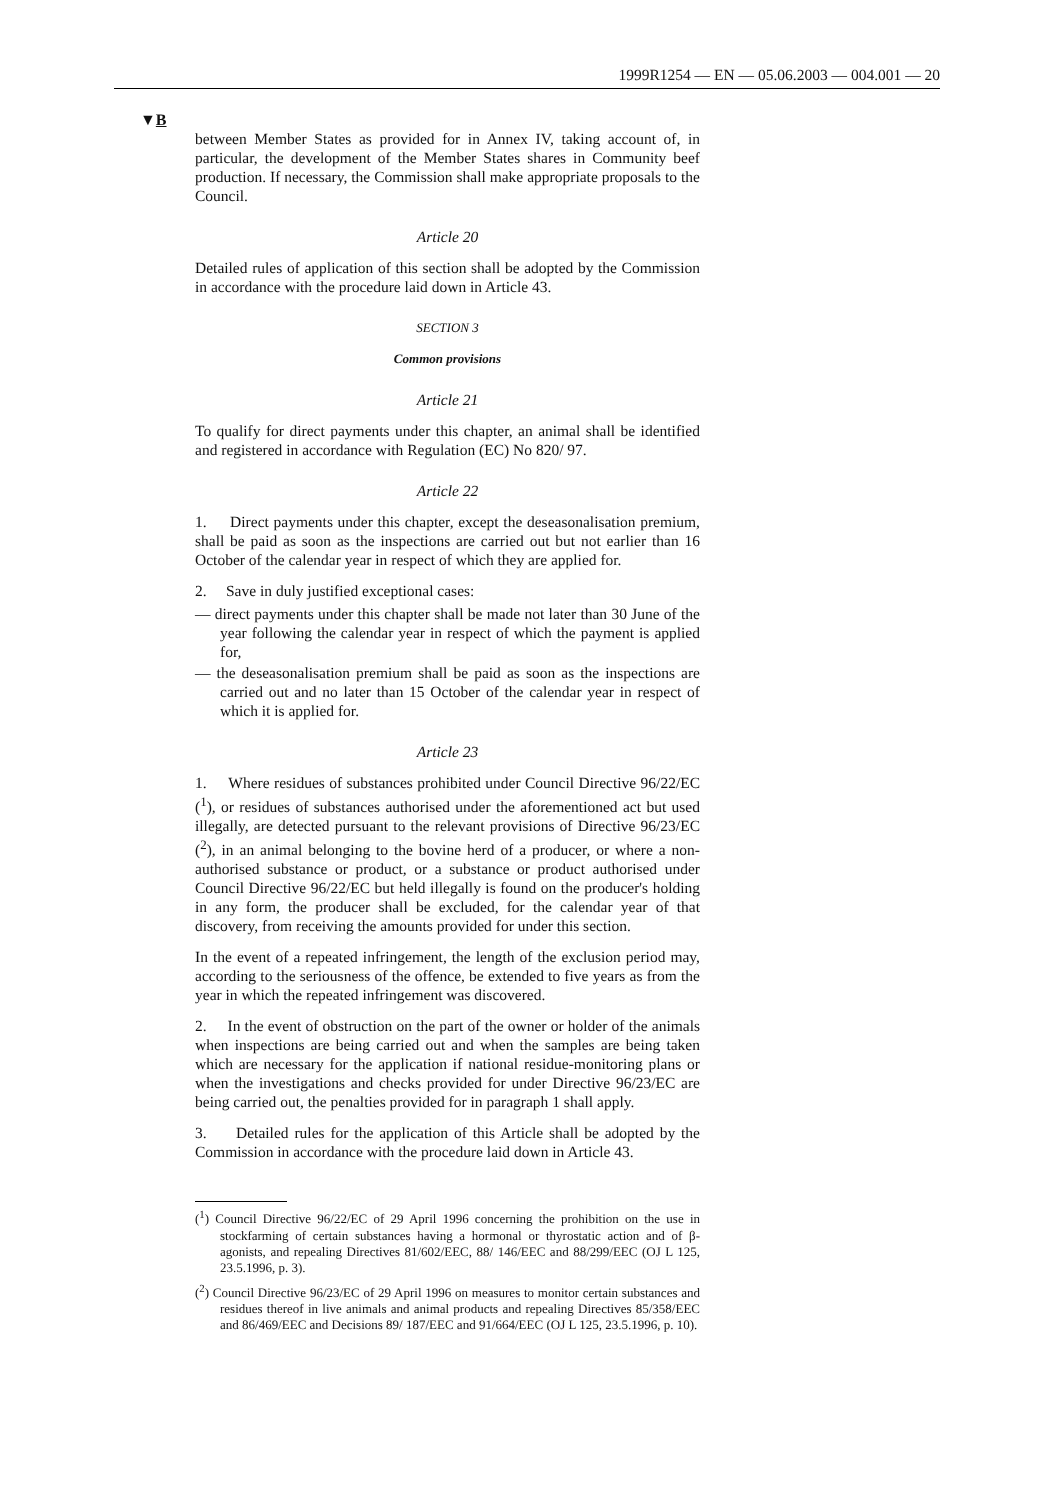1999R1254 — EN — 05.06.2003 — 004.001 — 20
▼B
between Member States as provided for in Annex IV, taking account of, in particular, the development of the Member States shares in Community beef production. If necessary, the Commission shall make appropriate proposals to the Council.
Article 20
Detailed rules of application of this section shall be adopted by the Commission in accordance with the procedure laid down in Article 43.
SECTION 3
Common provisions
Article 21
To qualify for direct payments under this chapter, an animal shall be identified and registered in accordance with Regulation (EC) No 820/ 97.
Article 22
1. Direct payments under this chapter, except the deseasonalisation premium, shall be paid as soon as the inspections are carried out but not earlier than 16 October of the calendar year in respect of which they are applied for.
2. Save in duly justified exceptional cases:
— direct payments under this chapter shall be made not later than 30 June of the year following the calendar year in respect of which the payment is applied for,
— the deseasonalisation premium shall be paid as soon as the inspections are carried out and no later than 15 October of the calendar year in respect of which it is applied for.
Article 23
1. Where residues of substances prohibited under Council Directive 96/22/EC (<sup>1</sup>), or residues of substances authorised under the aforementioned act but used illegally, are detected pursuant to the relevant provisions of Directive 96/23/EC (<sup>2</sup>), in an animal belonging to the bovine herd of a producer, or where a non-authorised substance or product, or a substance or product authorised under Council Directive 96/22/EC but held illegally is found on the producer's holding in any form, the producer shall be excluded, for the calendar year of that discovery, from receiving the amounts provided for under this section.
In the event of a repeated infringement, the length of the exclusion period may, according to the seriousness of the offence, be extended to five years as from the year in which the repeated infringement was discovered.
2. In the event of obstruction on the part of the owner or holder of the animals when inspections are being carried out and when the samples are being taken which are necessary for the application if national residue-monitoring plans or when the investigations and checks provided for under Directive 96/23/EC are being carried out, the penalties provided for in paragraph 1 shall apply.
3. Detailed rules for the application of this Article shall be adopted by the Commission in accordance with the procedure laid down in Article 43.
(<sup>1</sup>) Council Directive 96/22/EC of 29 April 1996 concerning the prohibition on the use in stockfarming of certain substances having a hormonal or thyrostatic action and of β-agonists, and repealing Directives 81/602/EEC, 88/ 146/EEC and 88/299/EEC (OJ L 125, 23.5.1996, p. 3).
(<sup>2</sup>) Council Directive 96/23/EC of 29 April 1996 on measures to monitor certain substances and residues thereof in live animals and animal products and repealing Directives 85/358/EEC and 86/469/EEC and Decisions 89/ 187/EEC and 91/664/EEC (OJ L 125, 23.5.1996, p. 10).